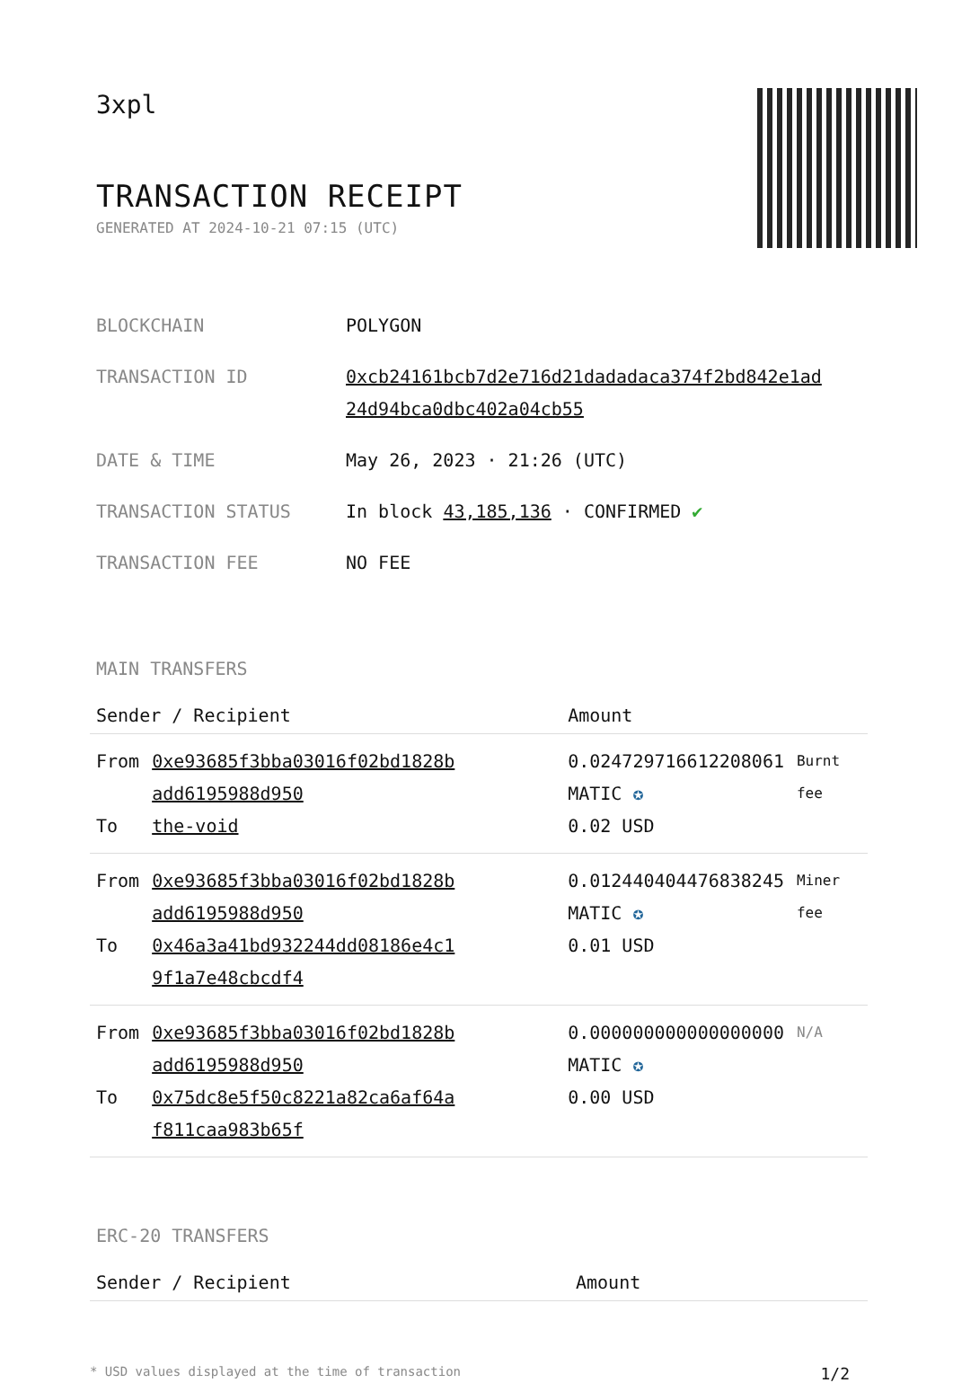3xpl
TRANSACTION RECEIPT
GENERATED AT 2024-10-21 07:15 (UTC)
| BLOCKCHAIN | POLYGON |
| TRANSACTION ID | 0xcb24161bcb7d2e716d21dadadaca374f2bd842e1ad 24d94bca0dbc402a04cb55 |
| DATE & TIME | May 26, 2023 · 21:26 (UTC) |
| TRANSACTION STATUS | In block 43,185,136 · CONFIRMED ✔ |
| TRANSACTION FEE | NO FEE |
MAIN TRANSFERS
| Sender / Recipient | | Amount | |
| --- | --- | --- | --- |
| From To | 0xe93685f3bba03016f02bd1828b add6195988d950 the-void | 0.024729716612208061 MATIC ✪ 0.02 USD | Burnt fee |
| From To | 0xe93685f3bba03016f02bd1828b add6195988d950 0x46a3a41bd932244dd08186e4c1 9f1a7e48cbcdf4 | 0.012440404476838245 MATIC ✪ 0.01 USD | Miner fee |
| From To | 0xe93685f3bba03016f02bd1828b add6195988d950 0x75dc8e5f50c8221a82ca6af64a f811caa983b65f | 0.000000000000000000 MATIC ✪ 0.00 USD | N/A |
ERC-20 TRANSFERS
| Sender / Recipient | Amount |
| --- | --- |
* USD values displayed at the time of transaction 1/2